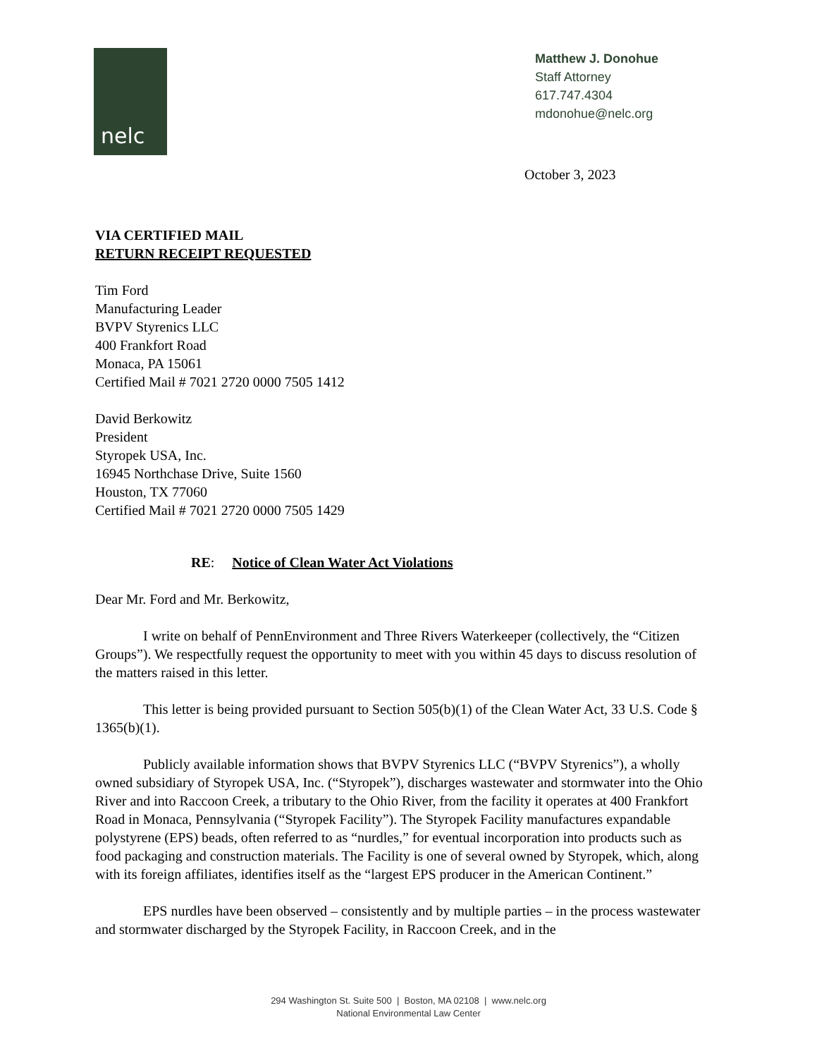nelc
Matthew J. Donohue
Staff Attorney
617.747.4304
mdonohue@nelc.org
October 3, 2023
VIA CERTIFIED MAIL
RETURN RECEIPT REQUESTED
Tim Ford
Manufacturing Leader
BVPV Styrenics LLC
400 Frankfort Road
Monaca, PA 15061
Certified Mail # 7021 2720 0000 7505 1412
David Berkowitz
President
Styropek USA, Inc.
16945 Northchase Drive, Suite 1560
Houston, TX 77060
Certified Mail # 7021 2720 0000 7505 1429
RE: Notice of Clean Water Act Violations
Dear Mr. Ford and Mr. Berkowitz,
I write on behalf of PennEnvironment and Three Rivers Waterkeeper (collectively, the “Citizen Groups”). We respectfully request the opportunity to meet with you within 45 days to discuss resolution of the matters raised in this letter.
This letter is being provided pursuant to Section 505(b)(1) of the Clean Water Act, 33 U.S. Code § 1365(b)(1).
Publicly available information shows that BVPV Styrenics LLC (“BVPV Styrenics”), a wholly owned subsidiary of Styropek USA, Inc. (“Styropek”), discharges wastewater and stormwater into the Ohio River and into Raccoon Creek, a tributary to the Ohio River, from the facility it operates at 400 Frankfort Road in Monaca, Pennsylvania (“Styropek Facility”). The Styropek Facility manufactures expandable polystyrene (EPS) beads, often referred to as “nurdles,” for eventual incorporation into products such as food packaging and construction materials. The Facility is one of several owned by Styropek, which, along with its foreign affiliates, identifies itself as the “largest EPS producer in the American Continent.”
EPS nurdles have been observed – consistently and by multiple parties – in the process wastewater and stormwater discharged by the Styropek Facility, in Raccoon Creek, and in the
294 Washington St. Suite 500 | Boston, MA 02108 | www.nelc.org
National Environmental Law Center